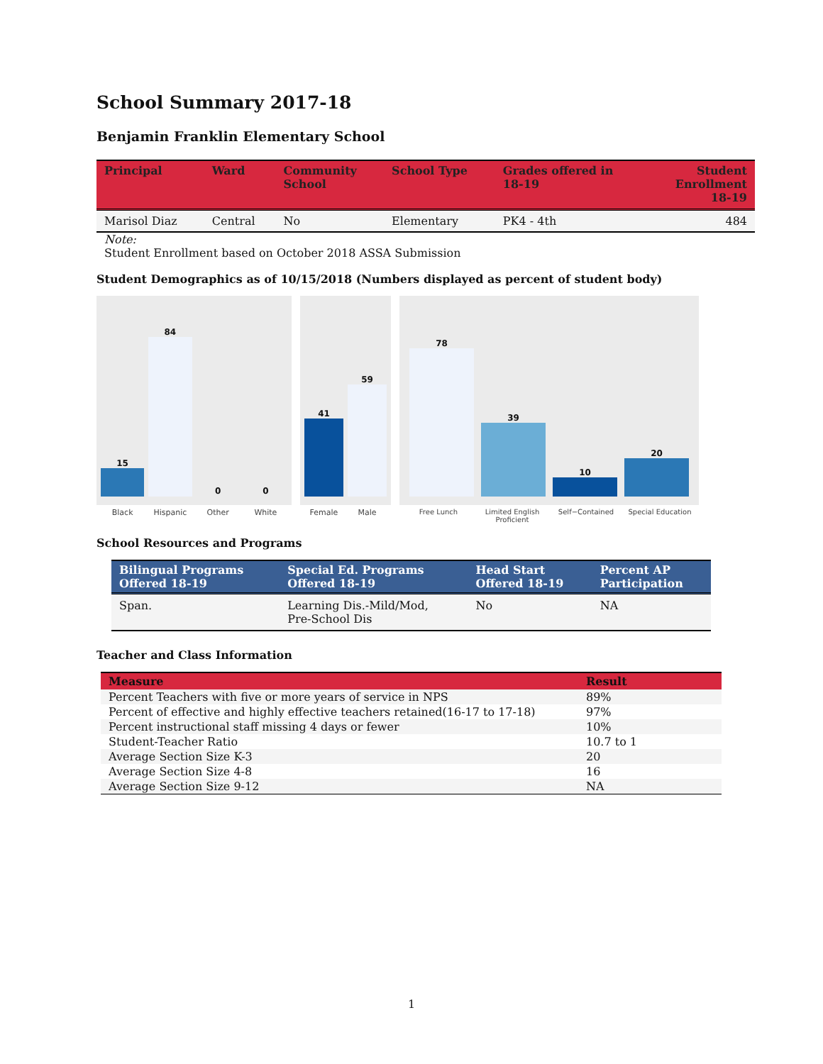School Summary 2017-18
Benjamin Franklin Elementary School
| Principal | Ward | Community School | School Type | Grades offered in 18-19 | Student Enrollment 18-19 |
| --- | --- | --- | --- | --- | --- |
| Marisol Diaz | Central | No | Elementary | PK4 - 4th | 484 |
Note:
Student Enrollment based on October 2018 ASSA Submission
Student Demographics as of 10/15/2018 (Numbers displayed as percent of student body)
15
84
0
0
Black Hispanic Other White
41
59
Female Male
78
39
10
20
Free Lunch Limited English Proficient Self−Contained Special Education
School Resources and Programs
| Bilingual Programs Offered 18-19 | Special Ed. Programs Offered 18-19 | Head Start Offered 18-19 | Percent AP Participation |
| --- | --- | --- | --- |
| Span. | Learning Dis.-Mild/Mod, Pre-School Dis | No | NA |
Teacher and Class Information
| Measure | Result |
| --- | --- |
| Percent Teachers with five or more years of service in NPS | 89% |
| Percent of effective and highly effective teachers retained(16-17 to 17-18) | 97% |
| Percent instructional staff missing 4 days or fewer | 10% |
| Student-Teacher Ratio | 10.7 to 1 |
| Average Section Size K-3 | 20 |
| Average Section Size 4-8 | 16 |
| Average Section Size 9-12 | NA |
1